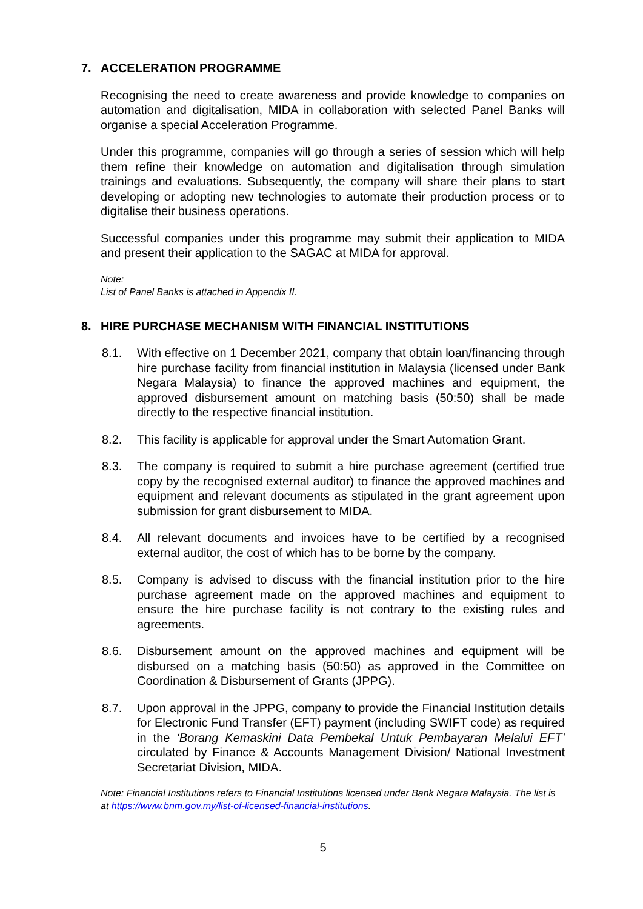7. ACCELERATION PROGRAMME
Recognising the need to create awareness and provide knowledge to companies on automation and digitalisation, MIDA in collaboration with selected Panel Banks will organise a special Acceleration Programme.
Under this programme, companies will go through a series of session which will help them refine their knowledge on automation and digitalisation through simulation trainings and evaluations. Subsequently, the company will share their plans to start developing or adopting new technologies to automate their production process or to digitalise their business operations.
Successful companies under this programme may submit their application to MIDA and present their application to the SAGAC at MIDA for approval.
Note:
List of Panel Banks is attached in Appendix II.
8. HIRE PURCHASE MECHANISM WITH FINANCIAL INSTITUTIONS
8.1. With effective on 1 December 2021, company that obtain loan/financing through hire purchase facility from financial institution in Malaysia (licensed under Bank Negara Malaysia) to finance the approved machines and equipment, the approved disbursement amount on matching basis (50:50) shall be made directly to the respective financial institution.
8.2. This facility is applicable for approval under the Smart Automation Grant.
8.3. The company is required to submit a hire purchase agreement (certified true copy by the recognised external auditor) to finance the approved machines and equipment and relevant documents as stipulated in the grant agreement upon submission for grant disbursement to MIDA.
8.4. All relevant documents and invoices have to be certified by a recognised external auditor, the cost of which has to be borne by the company.
8.5. Company is advised to discuss with the financial institution prior to the hire purchase agreement made on the approved machines and equipment to ensure the hire purchase facility is not contrary to the existing rules and agreements.
8.6. Disbursement amount on the approved machines and equipment will be disbursed on a matching basis (50:50) as approved in the Committee on Coordination & Disbursement of Grants (JPPG).
8.7. Upon approval in the JPPG, company to provide the Financial Institution details for Electronic Fund Transfer (EFT) payment (including SWIFT code) as required in the ‘Borang Kemaskini Data Pembekal Untuk Pembayaran Melalui EFT’ circulated by Finance & Accounts Management Division/ National Investment Secretariat Division, MIDA.
Note: Financial Institutions refers to Financial Institutions licensed under Bank Negara Malaysia. The list is at https://www.bnm.gov.my/list-of-licensed-financial-institutions.
5